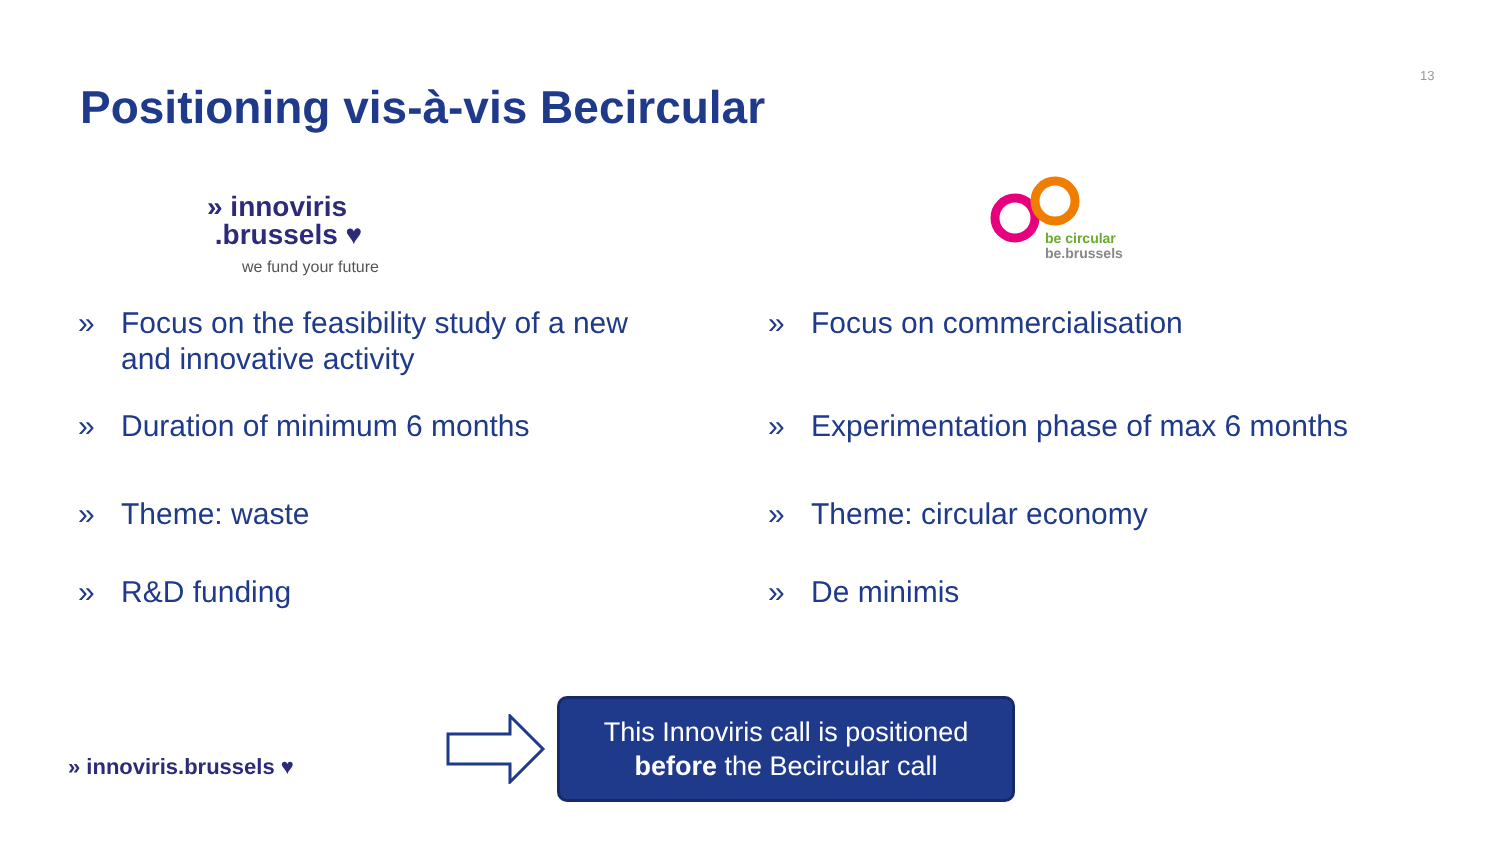13
Positioning vis-à-vis Becircular
» innoviris
.brussels ♥
we fund your future
be circular
be.brussels
» Focus on the feasibility study of a new
and innovative activity
» Duration of minimum 6 months
» Theme: waste
» R&D funding
» Focus on commercialisation
» Experimentation phase of max 6 months
» Theme: circular economy
» De minimis
» innoviris.brussels ♥
This Innoviris call is positioned
before the Becircular call